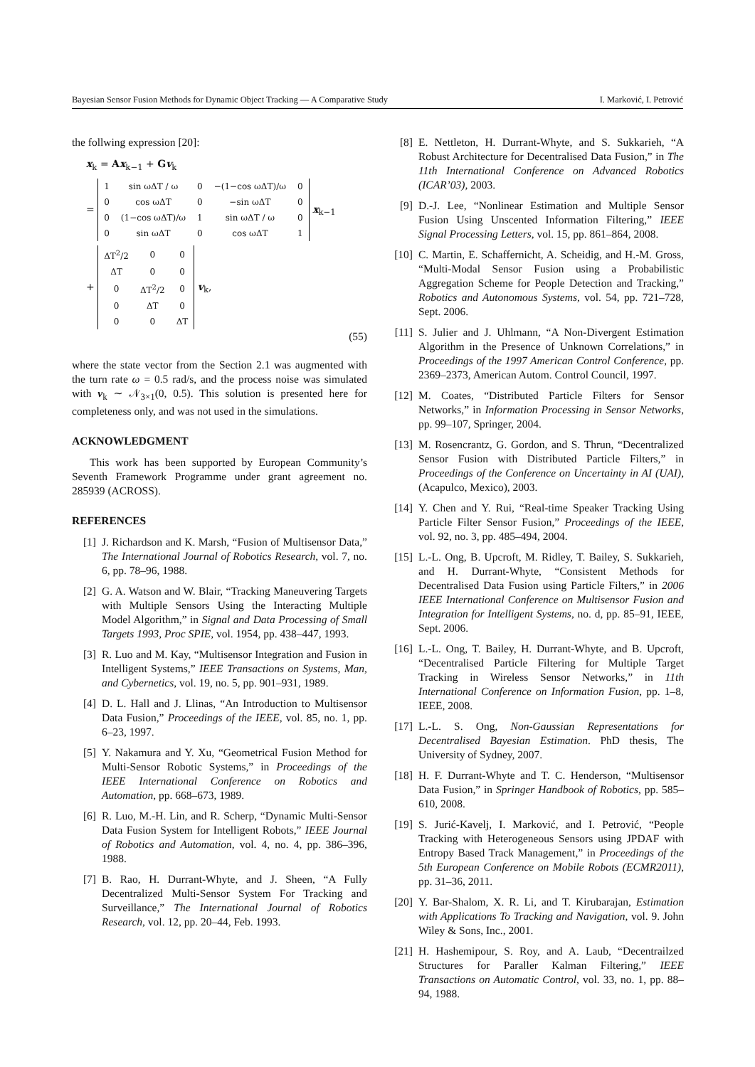Bayesian Sensor Fusion Methods for Dynamic Object Tracking — A Comparative Study I. Marković, I. Petrović
the follwing expression [20]:
x<sub>k</sub> = Ax<sub>k−1</sub> + Gv<sub>k</sub>
=
| 1 | sin ωΔT / ω | 0 | −(1−cos ωΔT)/ω | 0 |
| 0 | cos ωΔT | 0 | −sin ωΔT | 0 |
| 0 | (1−cos ωΔT)/ω | 1 | sin ωΔT / ω | 0 |
| 0 | sin ωΔT | 0 | cos ωΔT | 1 |
x<sub>k−1</sub>
+
| ΔT<sup>2</sup>/2 | 0 | 0 |
| ΔT | 0 | 0 |
| 0 | ΔT<sup>2</sup>/2 | 0 |
| 0 | ΔT | 0 |
| 0 | 0 | ΔT |
v<sub>k</sub>,
(55)
where the state vector from the Section 2.1 was augmented with the turn rate ω = 0.5 rad/s, and the process noise was simulated with v<sub>k</sub> ∼ 𝒩<sub>3×1</sub>(0, 0.5). This solution is presented here for completeness only, and was not used in the simulations.
ACKNOWLEDGMENT
This work has been supported by European Community’s Seventh Framework Programme under grant agreement no. 285939 (ACROSS).
REFERENCES
[1] J. Richardson and K. Marsh, “Fusion of Multisensor Data,” The International Journal of Robotics Research, vol. 7, no. 6, pp. 78–96, 1988.
[2] G. A. Watson and W. Blair, “Tracking Maneuvering Targets with Multiple Sensors Using the Interacting Multiple Model Algorithm,” in Signal and Data Processing of Small Targets 1993, Proc SPIE, vol. 1954, pp. 438–447, 1993.
[3] R. Luo and M. Kay, “Multisensor Integration and Fusion in Intelligent Systems,” IEEE Transactions on Systems, Man, and Cybernetics, vol. 19, no. 5, pp. 901–931, 1989.
[4] D. L. Hall and J. Llinas, “An Introduction to Multisensor Data Fusion,” Proceedings of the IEEE, vol. 85, no. 1, pp. 6–23, 1997.
[5] Y. Nakamura and Y. Xu, “Geometrical Fusion Method for Multi-Sensor Robotic Systems,” in Proceedings of the IEEE International Conference on Robotics and Automation, pp. 668–673, 1989.
[6] R. Luo, M.-H. Lin, and R. Scherp, “Dynamic Multi-Sensor Data Fusion System for Intelligent Robots,” IEEE Journal of Robotics and Automation, vol. 4, no. 4, pp. 386–396, 1988.
[7] B. Rao, H. Durrant-Whyte, and J. Sheen, “A Fully Decentralized Multi-Sensor System For Tracking and Surveillance,” The International Journal of Robotics Research, vol. 12, pp. 20–44, Feb. 1993.
[8] E. Nettleton, H. Durrant-Whyte, and S. Sukkarieh, “A Robust Architecture for Decentralised Data Fusion,” in The 11th International Conference on Advanced Robotics (ICAR’03), 2003.
[9] D.-J. Lee, “Nonlinear Estimation and Multiple Sensor Fusion Using Unscented Information Filtering,” IEEE Signal Processing Letters, vol. 15, pp. 861–864, 2008.
[10] C. Martin, E. Schaffernicht, A. Scheidig, and H.-M. Gross, “Multi-Modal Sensor Fusion using a Probabilistic Aggregation Scheme for People Detection and Tracking,” Robotics and Autonomous Systems, vol. 54, pp. 721–728, Sept. 2006.
[11] S. Julier and J. Uhlmann, “A Non-Divergent Estimation Algorithm in the Presence of Unknown Correlations,” in Proceedings of the 1997 American Control Conference, pp. 2369–2373, American Autom. Control Council, 1997.
[12] M. Coates, “Distributed Particle Filters for Sensor Networks,” in Information Processing in Sensor Networks, pp. 99–107, Springer, 2004.
[13] M. Rosencrantz, G. Gordon, and S. Thrun, “Decentralized Sensor Fusion with Distributed Particle Filters,” in Proceedings of the Conference on Uncertainty in AI (UAI), (Acapulco, Mexico), 2003.
[14] Y. Chen and Y. Rui, “Real-time Speaker Tracking Using Particle Filter Sensor Fusion,” Proceedings of the IEEE, vol. 92, no. 3, pp. 485–494, 2004.
[15] L.-L. Ong, B. Upcroft, M. Ridley, T. Bailey, S. Sukkarieh, and H. Durrant-Whyte, “Consistent Methods for Decentralised Data Fusion using Particle Filters,” in 2006 IEEE International Conference on Multisensor Fusion and Integration for Intelligent Systems, no. d, pp. 85–91, IEEE, Sept. 2006.
[16] L.-L. Ong, T. Bailey, H. Durrant-Whyte, and B. Upcroft, “Decentralised Particle Filtering for Multiple Target Tracking in Wireless Sensor Networks,” in 11th International Conference on Information Fusion, pp. 1–8, IEEE, 2008.
[17] L.-L. S. Ong, Non-Gaussian Representations for Decentralised Bayesian Estimation. PhD thesis, The University of Sydney, 2007.
[18] H. F. Durrant-Whyte and T. C. Henderson, “Multisensor Data Fusion,” in Springer Handbook of Robotics, pp. 585–610, 2008.
[19] S. Jurić-Kavelj, I. Marković, and I. Petrović, “People Tracking with Heterogeneous Sensors using JPDAF with Entropy Based Track Management,” in Proceedings of the 5th European Conference on Mobile Robots (ECMR2011), pp. 31–36, 2011.
[20] Y. Bar-Shalom, X. R. Li, and T. Kirubarajan, Estimation with Applications To Tracking and Navigation, vol. 9. John Wiley & Sons, Inc., 2001.
[21] H. Hashemipour, S. Roy, and A. Laub, “Decentrailzed Structures for Paraller Kalman Filtering,” IEEE Transactions on Automatic Control, vol. 33, no. 1, pp. 88–94, 1988.